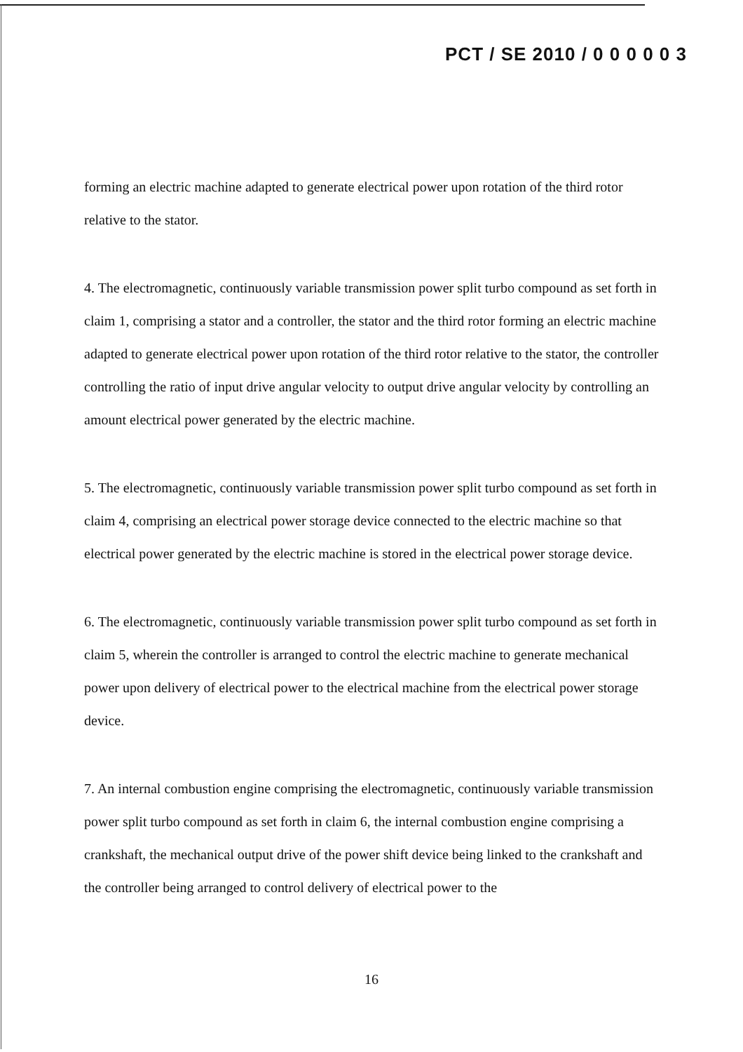PCT / SE 2010 / 0 0 0 0 0 3
forming an electric machine adapted to generate electrical power upon rotation of the third rotor relative to the stator.
4. The electromagnetic, continuously variable transmission power split turbo compound as set forth in claim 1, comprising a stator and a controller, the stator and the third rotor forming an electric machine adapted to generate electrical power upon rotation of the third rotor relative to the stator, the controller controlling the ratio of input drive angular velocity to output drive angular velocity by controlling an amount electrical power generated by the electric machine.
5. The electromagnetic, continuously variable transmission power split turbo compound as set forth in claim 4, comprising an electrical power storage device connected to the electric machine so that electrical power generated by the electric machine is stored in the electrical power storage device.
6. The electromagnetic, continuously variable transmission power split turbo compound as set forth in claim 5, wherein the controller is arranged to control the electric machine to generate mechanical power upon delivery of electrical power to the electrical machine from the electrical power storage device.
7. An internal combustion engine comprising the electromagnetic, continuously variable transmission power split turbo compound as set forth in claim 6, the internal combustion engine comprising a crankshaft, the mechanical output drive of the power shift device being linked to the crankshaft and the controller being arranged to control delivery of electrical power to the
16